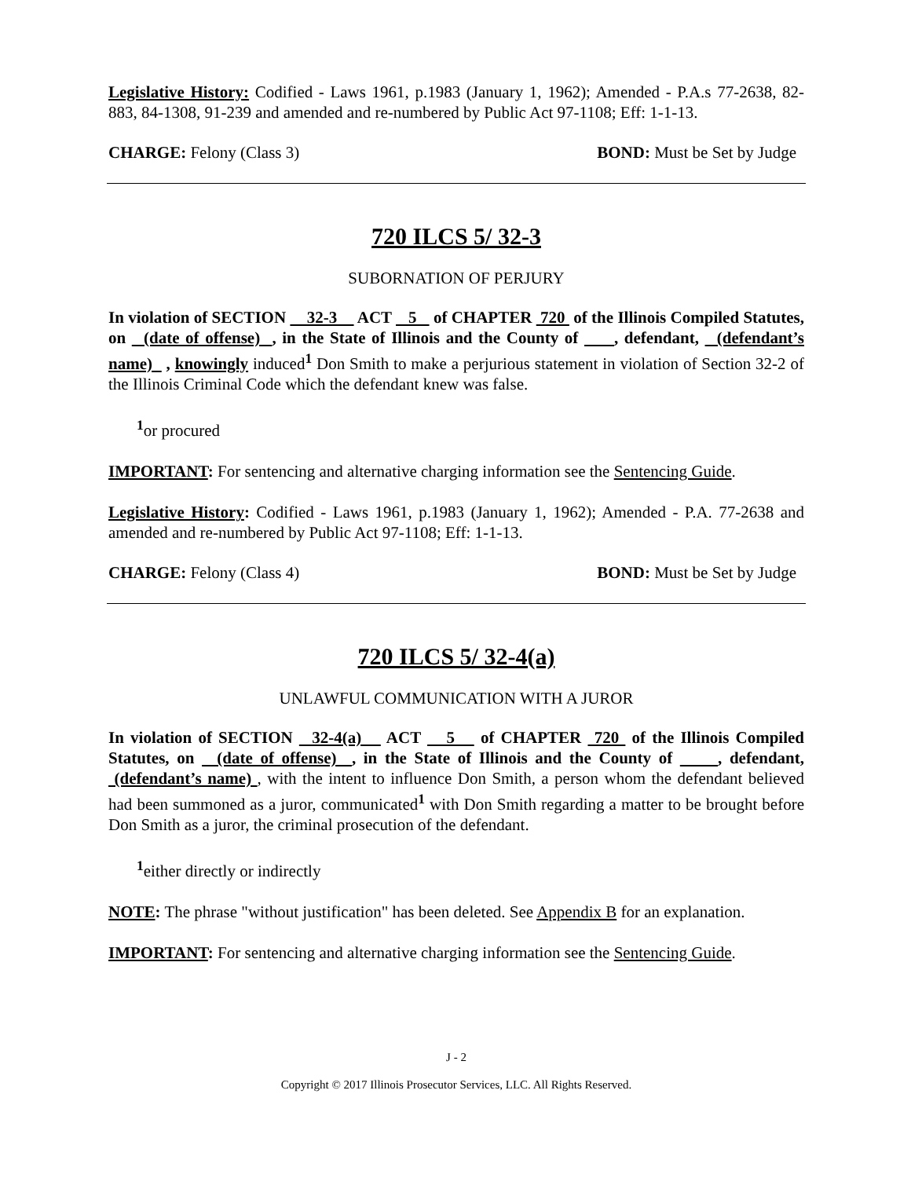Legislative History: Codified - Laws 1961, p.1983 (January 1, 1962); Amended - P.A.s 77-2638, 82-883, 84-1308, 91-239 and amended and re-numbered by Public Act 97-1108; Eff: 1-1-13.
CHARGE: Felony (Class 3) BOND: Must be Set by Judge
720 ILCS 5/ 32-3
SUBORNATION OF PERJURY
In violation of SECTION 32-3 ACT 5 of CHAPTER 720 of the Illinois Compiled Statutes, on (date of offense) , in the State of Illinois and the County of , defendant, (defendant’s name) , knowingly induced<sup>1</sup> Don Smith to make a perjurious statement in violation of Section 32-2 of the Illinois Criminal Code which the defendant knew was false.
<sup>1</sup> or procured
IMPORTANT: For sentencing and alternative charging information see the Sentencing Guide.
Legislative History: Codified - Laws 1961, p.1983 (January 1, 1962); Amended - P.A. 77-2638 and amended and re-numbered by Public Act 97-1108; Eff: 1-1-13.
CHARGE: Felony (Class 4) BOND: Must be Set by Judge
720 ILCS 5/ 32-4(a)
UNLAWFUL COMMUNICATION WITH A JUROR
In violation of SECTION 32-4(a) ACT 5 of CHAPTER 720 of the Illinois Compiled Statutes, on (date of offense) , in the State of Illinois and the County of , defendant, (defendant’s name) , with the intent to influence Don Smith, a person whom the defendant believed had been summoned as a juror, communicated<sup>1</sup> with Don Smith regarding a matter to be brought before Don Smith as a juror, the criminal prosecution of the defendant.
<sup>1</sup> either directly or indirectly
NOTE: The phrase "without justification" has been deleted. See Appendix B for an explanation.
IMPORTANT: For sentencing and alternative charging information see the Sentencing Guide.
J - 2
Copyright © 2017 Illinois Prosecutor Services, LLC. All Rights Reserved.